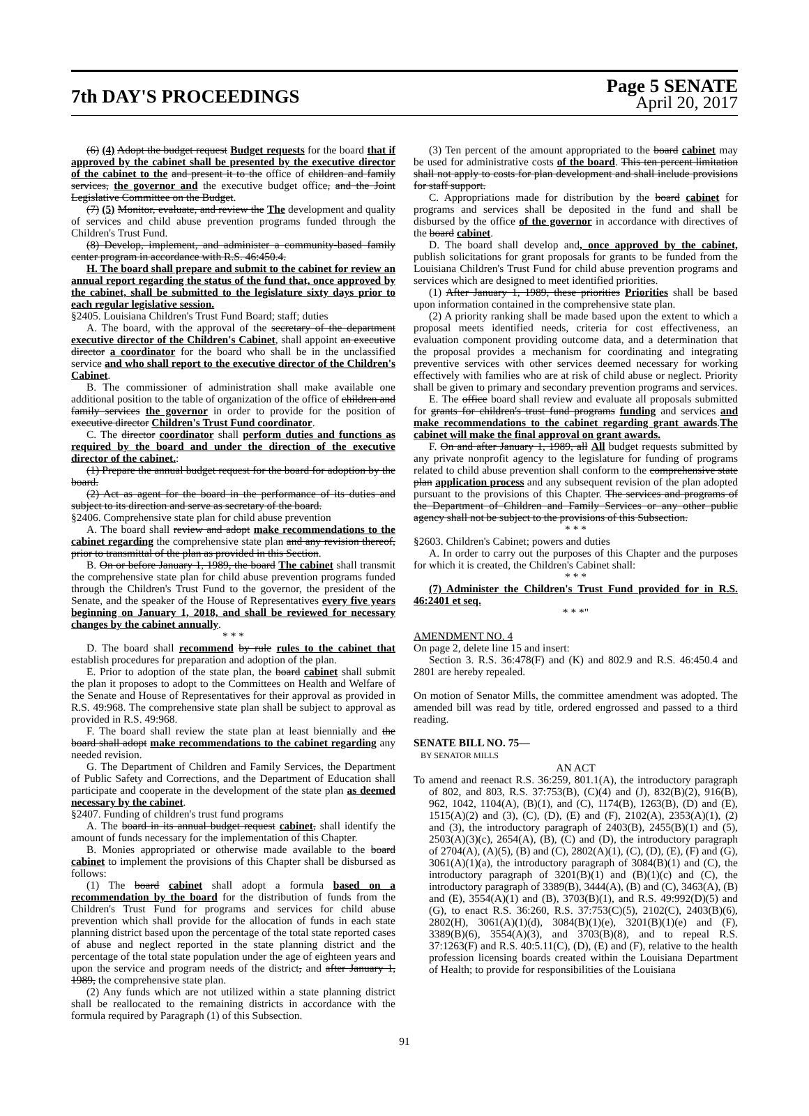7th DAY'S PROCEEDINGS
Page 5 SENATE
April 20, 2017
(6) (4) Adopt the budget request Budget requests for the board that if approved by the cabinet shall be presented by the executive director of the cabinet to the and present it to the office of children and family services, the governor and the executive budget office, and the Joint Legislative Committee on the Budget.
(7) (5) Monitor, evaluate, and review the The development and quality of services and child abuse prevention programs funded through the Children's Trust Fund.
(8) Develop, implement, and administer a community-based family center program in accordance with R.S. 46:450.4.
H. The board shall prepare and submit to the cabinet for review an annual report regarding the status of the fund that, once approved by the cabinet, shall be submitted to the legislature sixty days prior to each regular legislative session.
§2405. Louisiana Children's Trust Fund Board; staff; duties
A. The board, with the approval of the secretary of the department executive director of the Children's Cabinet, shall appoint an executive director a coordinator for the board who shall be in the unclassified service and who shall report to the executive director of the Children's Cabinet.
B. The commissioner of administration shall make available one additional position to the table of organization of the office of children and family services the governor in order to provide for the position of executive director Children's Trust Fund coordinator.
C. The director coordinator shall perform duties and functions as required by the board and under the direction of the executive director of the cabinet.:
(1) Prepare the annual budget request for the board for adoption by the board.
(2) Act as agent for the board in the performance of its duties and subject to its direction and serve as secretary of the board.
§2406. Comprehensive state plan for child abuse prevention
A. The board shall review and adopt make recommendations to the cabinet regarding the comprehensive state plan and any revision thereof, prior to transmittal of the plan as provided in this Section.
B. On or before January 1, 1989, the board The cabinet shall transmit the comprehensive state plan for child abuse prevention programs funded through the Children's Trust Fund to the governor, the president of the Senate, and the speaker of the House of Representatives every five years beginning on January 1, 2018, and shall be reviewed for necessary changes by the cabinet annually.
* * *
D. The board shall recommend by rule rules to the cabinet that establish procedures for preparation and adoption of the plan.
E. Prior to adoption of the state plan, the board cabinet shall submit the plan it proposes to adopt to the Committees on Health and Welfare of the Senate and House of Representatives for their approval as provided in R.S. 49:968. The comprehensive state plan shall be subject to approval as provided in R.S. 49:968.
F. The board shall review the state plan at least biennially and the board shall adopt make recommendations to the cabinet regarding any needed revision.
G. The Department of Children and Family Services, the Department of Public Safety and Corrections, and the Department of Education shall participate and cooperate in the development of the state plan as deemed necessary by the cabinet.
§2407. Funding of children's trust fund programs
A. The board in its annual budget request cabinet, shall identify the amount of funds necessary for the implementation of this Chapter.
B. Monies appropriated or otherwise made available to the board cabinet to implement the provisions of this Chapter shall be disbursed as follows:
(1) The board cabinet shall adopt a formula based on a recommendation by the board for the distribution of funds from the Children's Trust Fund for programs and services for child abuse prevention which shall provide for the allocation of funds in each state planning district based upon the percentage of the total state reported cases of abuse and neglect reported in the state planning district and the percentage of the total state population under the age of eighteen years and upon the service and program needs of the district, and after January 1, 1989, the comprehensive state plan.
(2) Any funds which are not utilized within a state planning district shall be reallocated to the remaining districts in accordance with the formula required by Paragraph (1) of this Subsection.
(3) Ten percent of the amount appropriated to the board cabinet may be used for administrative costs of the board. This ten percent limitation shall not apply to costs for plan development and shall include provisions for staff support.
C. Appropriations made for distribution by the board cabinet for programs and services shall be deposited in the fund and shall be disbursed by the office of the governor in accordance with directives of the board cabinet.
D. The board shall develop and, once approved by the cabinet, publish solicitations for grant proposals for grants to be funded from the Louisiana Children's Trust Fund for child abuse prevention programs and services which are designed to meet identified priorities.
(1) After January 1, 1989, these priorities Priorities shall be based upon information contained in the comprehensive state plan.
(2) A priority ranking shall be made based upon the extent to which a proposal meets identified needs, criteria for cost effectiveness, an evaluation component providing outcome data, and a determination that the proposal provides a mechanism for coordinating and integrating preventive services with other services deemed necessary for working effectively with families who are at risk of child abuse or neglect. Priority shall be given to primary and secondary prevention programs and services.
E. The office board shall review and evaluate all proposals submitted for grants for children's trust fund programs funding and services and make recommendations to the cabinet regarding grant awards.The cabinet will make the final approval on grant awards.
F. On and after January 1, 1989, all All budget requests submitted by any private nonprofit agency to the legislature for funding of programs related to child abuse prevention shall conform to the comprehensive state plan application process and any subsequent revision of the plan adopted pursuant to the provisions of this Chapter. The services and programs of the Department of Children and Family Services or any other public agency shall not be subject to the provisions of this Subsection.
* * *
§2603. Children's Cabinet; powers and duties
A. In order to carry out the purposes of this Chapter and the purposes for which it is created, the Children's Cabinet shall:
* * *
(7) Administer the Children's Trust Fund provided for in R.S. 46:2401 et seq.
* * *"
AMENDMENT NO. 4
On page 2, delete line 15 and insert:
Section 3. R.S. 36:478(F) and (K) and 802.9 and R.S. 46:450.4 and 2801 are hereby repealed.
On motion of Senator Mills, the committee amendment was adopted. The amended bill was read by title, ordered engrossed and passed to a third reading.
SENATE BILL NO. 75—
BY SENATOR MILLS
AN ACT
To amend and reenact R.S. 36:259, 801.1(A), the introductory paragraph of 802, and 803, R.S. 37:753(B), (C)(4) and (J), 832(B)(2), 916(B), 962, 1042, 1104(A), (B)(1), and (C), 1174(B), 1263(B), (D) and (E), 1515(A)(2) and (3), (C), (D), (E) and (F), 2102(A), 2353(A)(1), (2) and (3), the introductory paragraph of 2403(B), 2455(B)(1) and (5), 2503(A)(3)(c), 2654(A), (B), (C) and (D), the introductory paragraph of 2704(A), (A)(5), (B) and (C), 2802(A)(1), (C), (D), (E), (F) and (G), 3061(A)(1)(a), the introductory paragraph of 3084(B)(1) and (C), the introductory paragraph of 3201(B)(1) and (B)(1)(c) and (C), the introductory paragraph of 3389(B), 3444(A), (B) and (C), 3463(A), (B) and (E), 3554(A)(1) and (B), 3703(B)(1), and R.S. 49:992(D)(5) and (G), to enact R.S. 36:260, R.S. 37:753(C)(5), 2102(C), 2403(B)(6), 2802(H), 3061(A)(1)(d), 3084(B)(1)(e), 3201(B)(1)(e) and (F), 3389(B)(6), 3554(A)(3), and 3703(B)(8), and to repeal R.S. 37:1263(F) and R.S. 40:5.11(C), (D), (E) and (F), relative to the health profession licensing boards created within the Louisiana Department of Health; to provide for responsibilities of the Louisiana
91